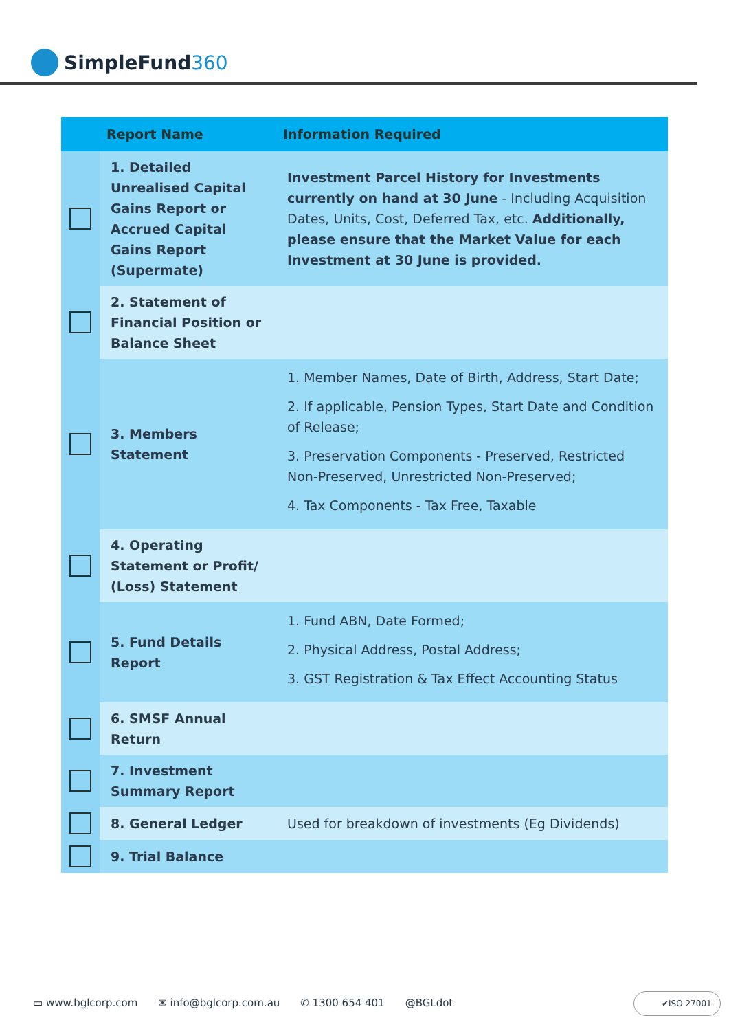SimpleFund360
| | Report Name | Information Required |
| --- | --- | --- |
| | 1. Detailed Unrealised Capital Gains Report or Accrued Capital Gains Report (Supermate) | Investment Parcel History for Investments currently on hand at 30 June - Including Acquisition Dates, Units, Cost, Deferred Tax, etc. Additionally, please ensure that the Market Value for each Investment at 30 June is provided. |
| | 2. Statement of Financial Position or Balance Sheet | |
| | 3. Members Statement | 1. Member Names, Date of Birth, Address, Start Date; 2. If applicable, Pension Types, Start Date and Condition of Release; 3. Preservation Components - Preserved, Restricted Non-Preserved, Unrestricted Non-Preserved; 4. Tax Components - Tax Free, Taxable |
| | 4. Operating Statement or Profit/ (Loss) Statement | |
| | 5. Fund Details Report | 1. Fund ABN, Date Formed; 2. Physical Address, Postal Address; 3. GST Registration & Tax Effect Accounting Status |
| | 6. SMSF Annual Return | |
| | 7. Investment Summary Report | |
| | 8. General Ledger | Used for breakdown of investments (Eg Dividends) |
| | 9. Trial Balance | |
▭ www.bglcorp.com ✉ info@bglcorp.com.au ✆ 1300 654 401 @BGLdot
✔ISO 27001